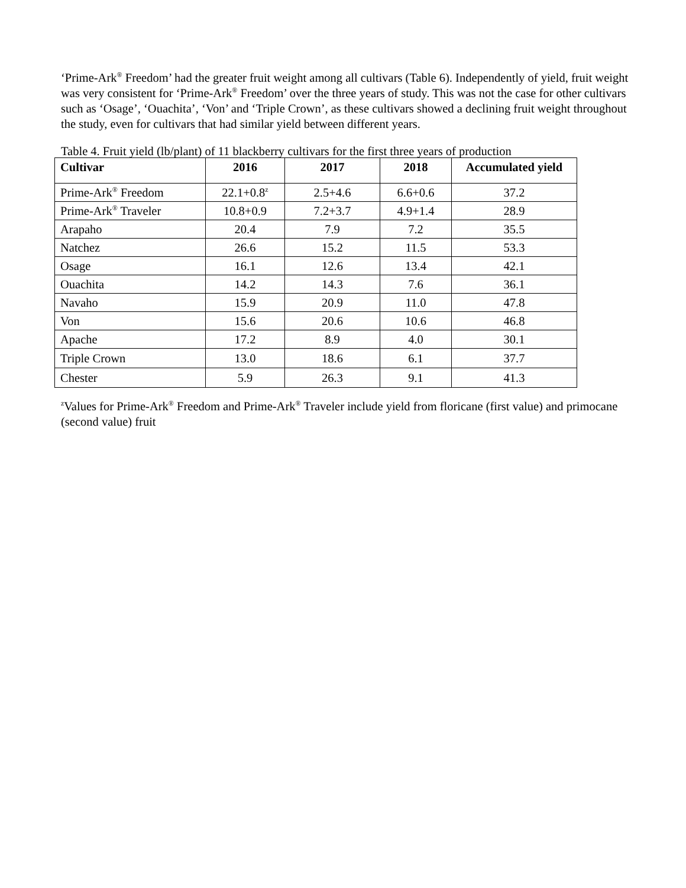‘Prime-Ark<sup>®</sup> Freedom’ had the greater fruit weight among all cultivars (Table 6). Independently of yield, fruit weight was very consistent for ‘Prime-Ark<sup>®</sup> Freedom’ over the three years of study. This was not the case for other cultivars such as ‘Osage’, ‘Ouachita’, ‘Von’ and ‘Triple Crown’, as these cultivars showed a declining fruit weight throughout the study, even for cultivars that had similar yield between different years.
Table 4. Fruit yield (lb/plant) of 11 blackberry cultivars for the first three years of production
| Cultivar | 2016 | 2017 | 2018 | Accumulated yield |
| --- | --- | --- | --- | --- |
| Prime-Ark<sup>®</sup> Freedom | 22.1+0.8<sup>z</sup> | 2.5+4.6 | 6.6+0.6 | 37.2 |
| Prime-Ark<sup>®</sup> Traveler | 10.8+0.9 | 7.2+3.7 | 4.9+1.4 | 28.9 |
| Arapaho | 20.4 | 7.9 | 7.2 | 35.5 |
| Natchez | 26.6 | 15.2 | 11.5 | 53.3 |
| Osage | 16.1 | 12.6 | 13.4 | 42.1 |
| Ouachita | 14.2 | 14.3 | 7.6 | 36.1 |
| Navaho | 15.9 | 20.9 | 11.0 | 47.8 |
| Von | 15.6 | 20.6 | 10.6 | 46.8 |
| Apache | 17.2 | 8.9 | 4.0 | 30.1 |
| Triple Crown | 13.0 | 18.6 | 6.1 | 37.7 |
| Chester | 5.9 | 26.3 | 9.1 | 41.3 |
<sup>z</sup> Values for Prime-Ark<sup>®</sup> Freedom and Prime-Ark<sup>®</sup> Traveler include yield from floricane (first value) and primocane (second value) fruit